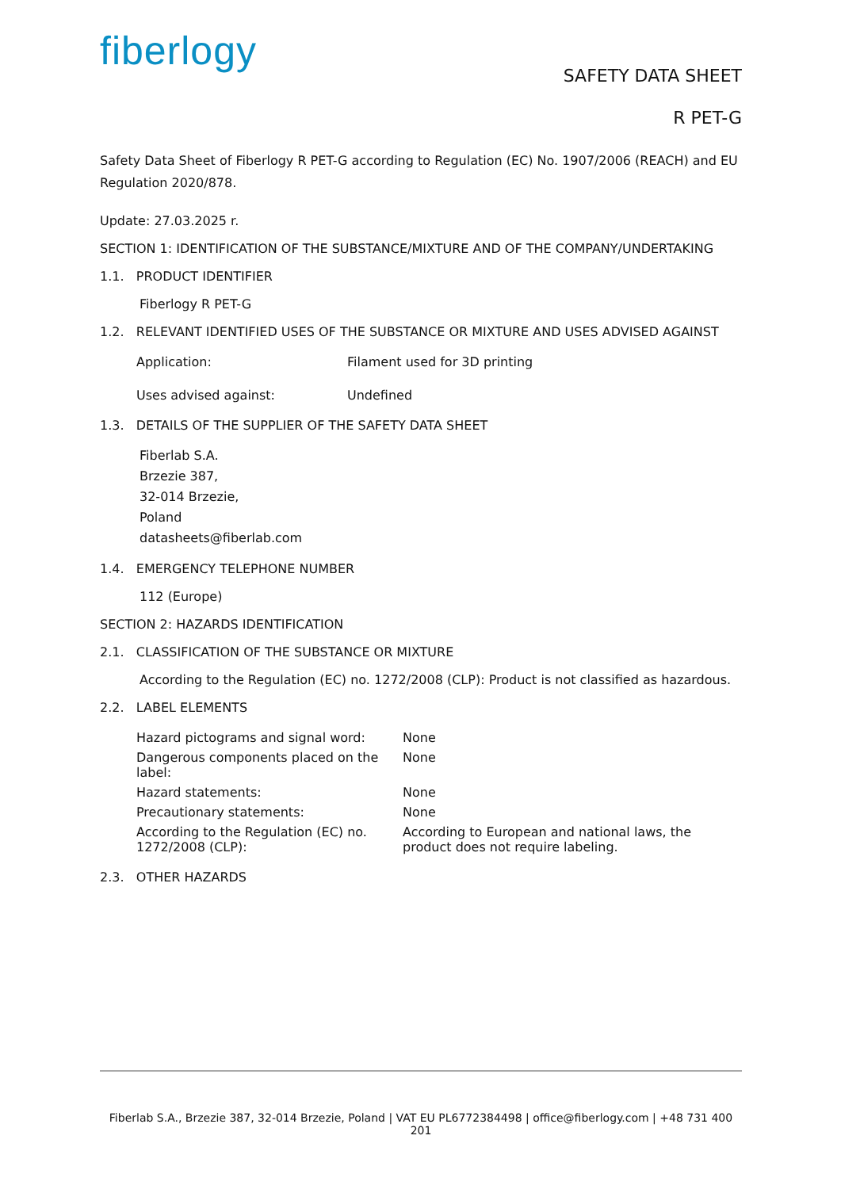fiberlogy
SAFETY DATA SHEET
R PET-G
Safety Data Sheet of Fiberlogy R PET-G according to Regulation (EC) No. 1907/2006 (REACH) and EU Regulation 2020/878.
Update: 27.03.2025 r.
SECTION 1: IDENTIFICATION OF THE SUBSTANCE/MIXTURE AND OF THE COMPANY/UNDERTAKING
1.1. PRODUCT IDENTIFIER
Fiberlogy R PET-G
1.2. RELEVANT IDENTIFIED USES OF THE SUBSTANCE OR MIXTURE AND USES ADVISED AGAINST
| Application: | Filament used for 3D printing |
| Uses advised against: | Undefined |
1.3. DETAILS OF THE SUPPLIER OF THE SAFETY DATA SHEET
Fiberlab S.A.
Brzezie 387,
32-014 Brzezie,
Poland
datasheets@fiberlab.com
1.4. EMERGENCY TELEPHONE NUMBER
112 (Europe)
SECTION 2: HAZARDS IDENTIFICATION
2.1. CLASSIFICATION OF THE SUBSTANCE OR MIXTURE
According to the Regulation (EC) no. 1272/2008 (CLP): Product is not classified as hazardous.
2.2. LABEL ELEMENTS
| Hazard pictograms and signal word: | None |
| Dangerous components placed on the label: | None |
| Hazard statements: | None |
| Precautionary statements: | None |
| According to the Regulation (EC) no. 1272/2008 (CLP): | According to European and national laws, the product does not require labeling. |
2.3. OTHER HAZARDS
Fiberlab S.A., Brzezie 387, 32-014 Brzezie, Poland | VAT EU PL6772384498 | office@fiberlogy.com | +48 731 400 201